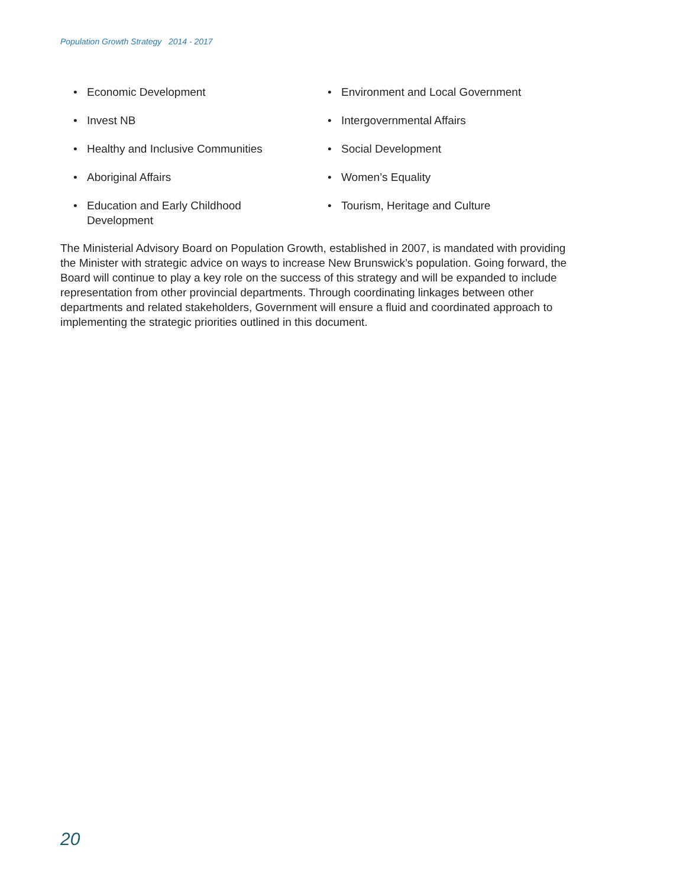Population Growth Strategy 2014 - 2017
• Economic Development
• Invest NB
• Healthy and Inclusive Communities
• Aboriginal Affairs
• Education and Early Childhood
Development
• Environment and Local Government
• Intergovernmental Affairs
• Social Development
• Women’s Equality
• Tourism, Heritage and Culture
The Ministerial Advisory Board on Population Growth, established in 2007, is mandated with providing the Minister with strategic advice on ways to increase New Brunswick’s population. Going forward, the Board will continue to play a key role on the success of this strategy and will be expanded to include representation from other provincial departments. Through coordinating linkages between other departments and related stakeholders, Government will ensure a fluid and coordinated approach to implementing the strategic priorities outlined in this document.
20